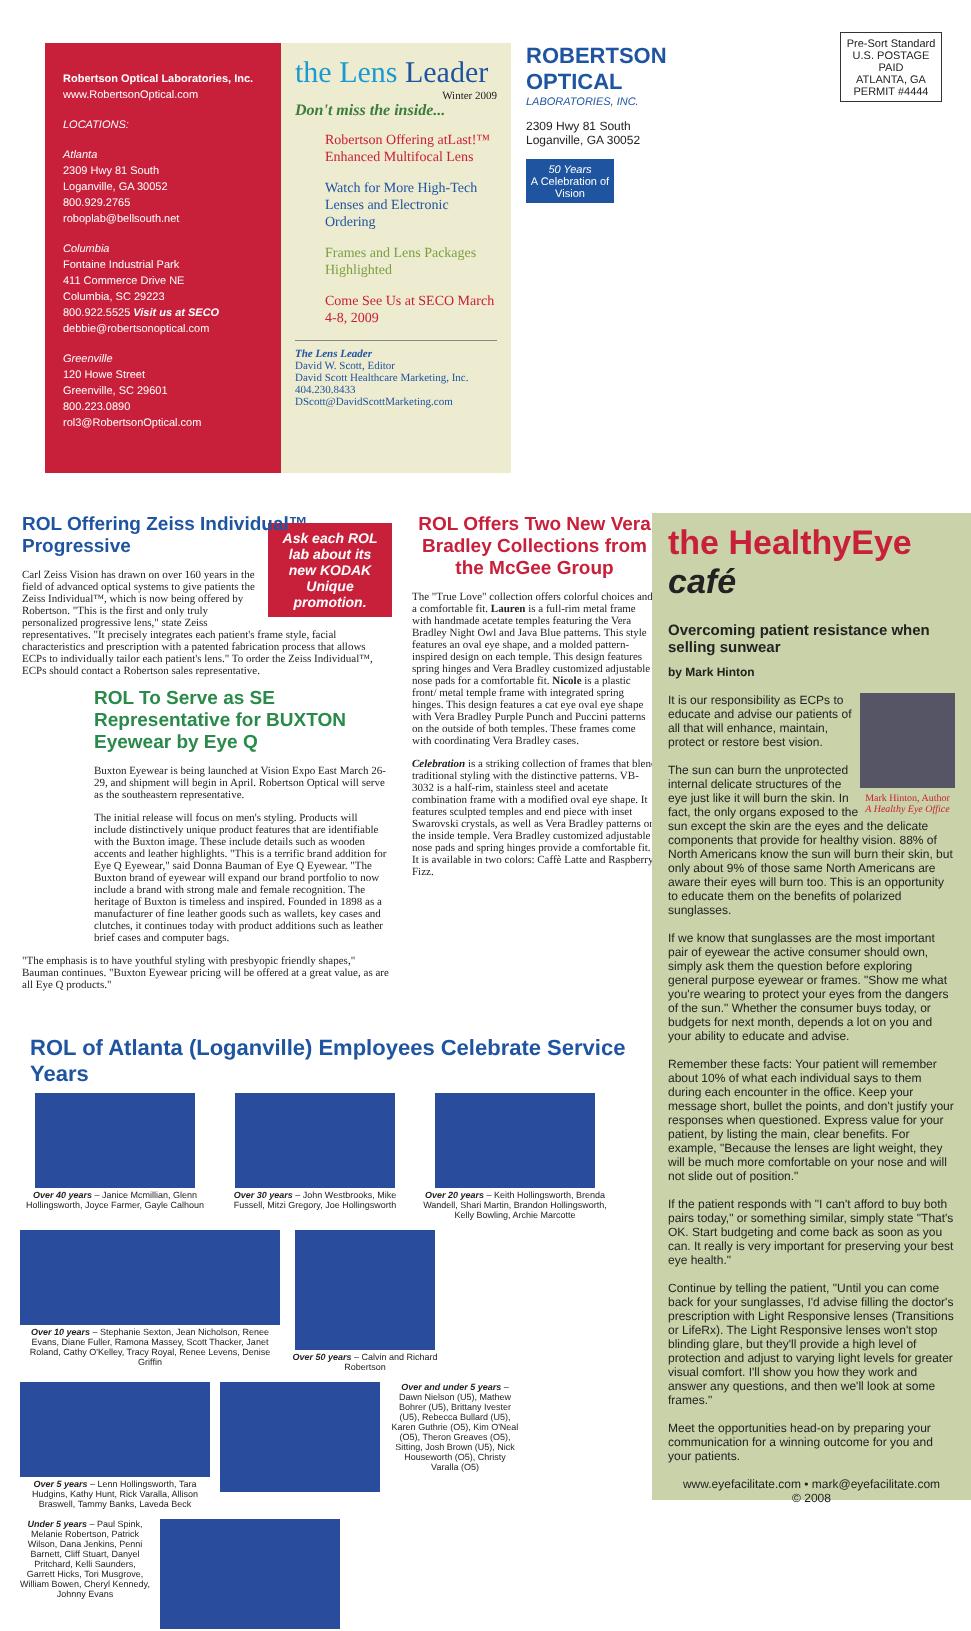Pre-Sort Standard
U.S. POSTAGE
PAID
ATLANTA, GA
PERMIT #4444
Robertson Optical Laboratories, Inc.
www.RobertsonOptical.com
LOCATIONS:
Atlanta
2309 Hwy 81 South
Loganville, GA 30052
800.929.2765
roboplab@bellsouth.net
Columbia
Fontaine Industrial Park
411 Commerce Drive NE
Columbia, SC 29223
800.922.5525 Visit us at SECO
debbie@robertsonoptical.com
Greenville
120 Howe Street
Greenville, SC 29601
800.223.0890
rol3@RobertsonOptical.com
the Lens Leader
Winter 2009
Don't miss the inside...
Robertson Offering atLast!™ Enhanced Multifocal Lens
Watch for More High-Tech Lenses and Electronic Ordering
Frames and Lens Packages Highlighted
Come See Us at SECO March 4-8, 2009
The Lens Leader
David W. Scott, Editor
David Scott Healthcare Marketing, Inc.
404.230.8433
DScott@DavidScottMarketing.com
ROBERTSON OPTICAL
LABORATORIES, INC.
2309 Hwy 81 South
Loganville, GA 30052
50 Years
A Celebration of Vision
ROL Offering Zeiss Individual™ Progressive
Ask each ROL lab about its new KODAK Unique promotion.
Carl Zeiss Vision has drawn on over 160 years in the field of advanced optical systems to give patients the Zeiss Individual™, which is now being offered by Robertson. "This is the first and only truly personalized progressive lens," state Zeiss representatives. "It precisely integrates each patient's frame style, facial characteristics and prescription with a patented fabrication process that allows ECPs to individually tailor each patient's lens." To order the Zeiss Individual™, ECPs should contact a Robertson sales representative.
ROL To Serve as SE Representative for BUXTON Eyewear by Eye Q
Buxton Eyewear is being launched at Vision Expo East March 26-29, and shipment will begin in April. Robertson Optical will serve as the southeastern representative.
The initial release will focus on men's styling. Products will include distinctively unique product features that are identifiable with the Buxton image. These include details such as wooden accents and leather highlights. "This is a terrific brand addition for Eye Q Eyewear," said Donna Bauman of Eye Q Eyewear. "The Buxton brand of eyewear will expand our brand portfolio to now include a brand with strong male and female recognition. The heritage of Buxton is timeless and inspired. Founded in 1898 as a manufacturer of fine leather goods such as wallets, key cases and clutches, it continues today with product additions such as leather brief cases and computer bags.
"The emphasis is to have youthful styling with presbyopic friendly shapes," Bauman continues. "Buxton Eyewear pricing will be offered at a great value, as are all Eye Q products."
ROL Offers Two New Vera Bradley Collections from the McGee Group
The "True Love" collection offers colorful choices and a comfortable fit. Lauren is a full-rim metal frame with handmade acetate temples featuring the Vera Bradley Night Owl and Java Blue patterns. This style features an oval eye shape, and a molded pattern-inspired design on each temple. This design features spring hinges and Vera Bradley customized adjustable nose pads for a comfortable fit. Nicole is a plastic front/ metal temple frame with integrated spring hinges. This design features a cat eye oval eye shape with Vera Bradley Purple Punch and Puccini patterns on the outside of both temples. These frames come with coordinating Vera Bradley cases.
Celebration is a striking collection of frames that blend traditional styling with the distinctive patterns. VB-3032 is a half-rim, stainless steel and acetate combination frame with a modified oval eye shape. It features sculpted temples and end piece with inset Swarovski crystals, as well as Vera Bradley patterns on the inside temple. Vera Bradley customized adjustable nose pads and spring hinges provide a comfortable fit. It is available in two colors: Caffè Latte and Raspberry Fizz.
ROL of Atlanta (Loganville) Employees Celebrate Service Years
Over 40 years – Janice Mcmillian, Glenn Hollingsworth, Joyce Farmer, Gayle Calhoun
Over 30 years – John Westbrooks, Mike Fussell, Mitzi Gregory, Joe Hollingsworth
Over 20 years – Keith Hollingsworth, Brenda Wandell, Shari Martin, Brandon Hollingsworth, Kelly Bowling, Archie Marcotte
Over 10 years – Stephanie Sexton, Jean Nicholson, Renee Evans, Diane Fuller, Ramona Massey, Scott Thacker, Janet Roland, Cathy O'Kelley, Tracy Royal, Renee Levens, Denise Griffin
Over 50 years – Calvin and Richard Robertson
Over 5 years – Lenn Hollingsworth, Tara Hudgins, Kathy Hunt, Rick Varalla, Allison Braswell, Tammy Banks, Laveda Beck
Over and under 5 years – Dawn Nielson (U5), Mathew Bohrer (U5), Brittany Ivester (U5), Rebecca Bullard (U5), Karen Guthrie (O5), Kim O'Neal (O5), Theron Greaves (O5), Sitting, Josh Brown (U5), Nick Houseworth (O5), Christy Varalla (O5)
Under 5 years – Paul Spink, Melanie Robertson, Patrick Wilson, Dana Jenkins, Penni Barnett, Cliff Stuart, Danyel Pritchard, Kelli Saunders, Garrett Hicks, Tori Musgrove, William Bowen, Cheryl Kennedy, Johnny Evans
the HealthyEye café
Overcoming patient resistance when selling sunwear
by Mark Hinton
Mark Hinton, Author
A Healthy Eye Office
It is our responsibility as ECPs to educate and advise our patients of all that will enhance, maintain, protect or restore best vision.
The sun can burn the unprotected internal delicate structures of the eye just like it will burn the skin. In fact, the only organs exposed to the sun except the skin are the eyes and the delicate components that provide for healthy vision. 88% of North Americans know the sun will burn their skin, but only about 9% of those same North Americans are aware their eyes will burn too. This is an opportunity to educate them on the benefits of polarized sunglasses.
If we know that sunglasses are the most important pair of eyewear the active consumer should own, simply ask them the question before exploring general purpose eyewear or frames. "Show me what you're wearing to protect your eyes from the dangers of the sun." Whether the consumer buys today, or budgets for next month, depends a lot on you and your ability to educate and advise.
Remember these facts: Your patient will remember about 10% of what each individual says to them during each encounter in the office. Keep your message short, bullet the points, and don't justify your responses when questioned. Express value for your patient, by listing the main, clear benefits. For example, "Because the lenses are light weight, they will be much more comfortable on your nose and will not slide out of position."
If the patient responds with "I can't afford to buy both pairs today," or something similar, simply state "That's OK. Start budgeting and come back as soon as you can. It really is very important for preserving your best eye health."
Continue by telling the patient, "Until you can come back for your sunglasses, I'd advise filling the doctor's prescription with Light Responsive lenses (Transitions or LifeRx). The Light Responsive lenses won't stop blinding glare, but they'll provide a high level of protection and adjust to varying light levels for greater visual comfort. I'll show you how they work and answer any questions, and then we'll look at some frames."
Meet the opportunities head-on by preparing your communication for a winning outcome for you and your patients.
www.eyefacilitate.com • mark@eyefacilitate.com
© 2008